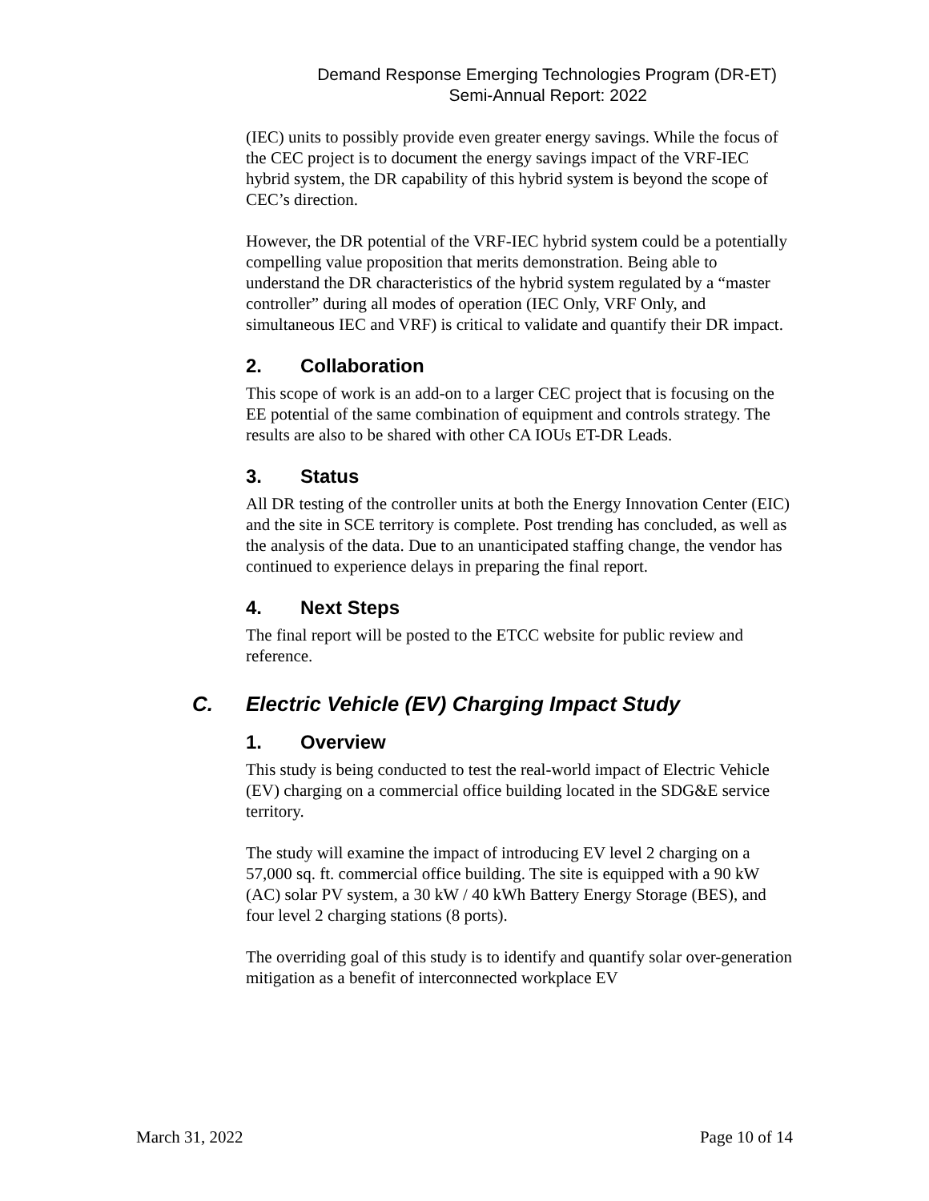Demand Response Emerging Technologies Program (DR-ET)
Semi-Annual Report: 2022
(IEC) units to possibly provide even greater energy savings. While the focus of the CEC project is to document the energy savings impact of the VRF-IEC hybrid system, the DR capability of this hybrid system is beyond the scope of CEC’s direction.
However, the DR potential of the VRF-IEC hybrid system could be a potentially compelling value proposition that merits demonstration. Being able to understand the DR characteristics of the hybrid system regulated by a “master controller” during all modes of operation (IEC Only, VRF Only, and simultaneous IEC and VRF) is critical to validate and quantify their DR impact.
2. Collaboration
This scope of work is an add-on to a larger CEC project that is focusing on the EE potential of the same combination of equipment and controls strategy. The results are also to be shared with other CA IOUs ET-DR Leads.
3. Status
All DR testing of the controller units at both the Energy Innovation Center (EIC) and the site in SCE territory is complete. Post trending has concluded, as well as the analysis of the data. Due to an unanticipated staffing change, the vendor has continued to experience delays in preparing the final report.
4. Next Steps
The final report will be posted to the ETCC website for public review and reference.
C. Electric Vehicle (EV) Charging Impact Study
1. Overview
This study is being conducted to test the real-world impact of Electric Vehicle (EV) charging on a commercial office building located in the SDG&E service territory.
The study will examine the impact of introducing EV level 2 charging on a 57,000 sq. ft. commercial office building. The site is equipped with a 90 kW (AC) solar PV system, a 30 kW / 40 kWh Battery Energy Storage (BES), and four level 2 charging stations (8 ports).
The overriding goal of this study is to identify and quantify solar over-generation mitigation as a benefit of interconnected workplace EV
March 31, 2022 Page 10 of 14